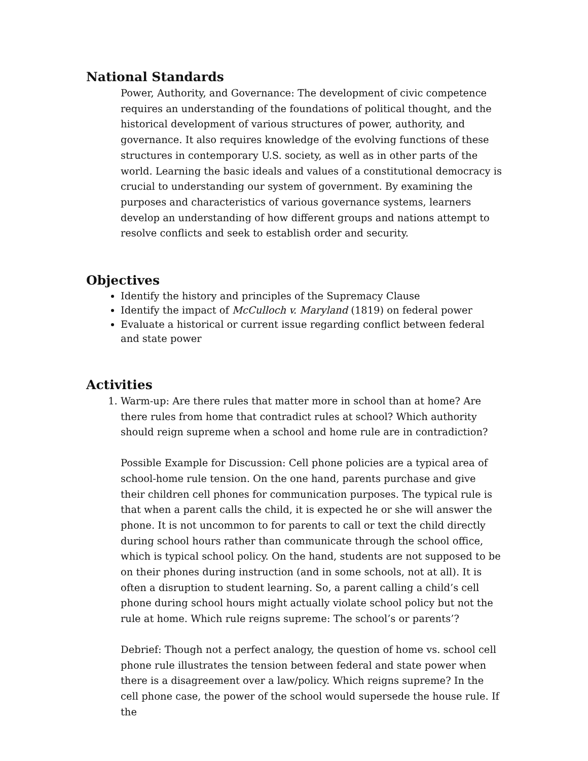National Standards
Power, Authority, and Governance: The development of civic competence requires an understanding of the foundations of political thought, and the historical development of various structures of power, authority, and governance. It also requires knowledge of the evolving functions of these structures in contemporary U.S. society, as well as in other parts of the world. Learning the basic ideals and values of a constitutional democracy is crucial to understanding our system of government. By examining the purposes and characteristics of various governance systems, learners develop an understanding of how different groups and nations attempt to resolve conflicts and seek to establish order and security.
Objectives
Identify the history and principles of the Supremacy Clause
Identify the impact of McCulloch v. Maryland (1819) on federal power
Evaluate a historical or current issue regarding conflict between federal and state power
Activities
1. Warm-up: Are there rules that matter more in school than at home? Are there rules from home that contradict rules at school? Which authority should reign supreme when a school and home rule are in contradiction?
Possible Example for Discussion: Cell phone policies are a typical area of school-home rule tension. On the one hand, parents purchase and give their children cell phones for communication purposes. The typical rule is that when a parent calls the child, it is expected he or she will answer the phone. It is not uncommon to for parents to call or text the child directly during school hours rather than communicate through the school office, which is typical school policy. On the hand, students are not supposed to be on their phones during instruction (and in some schools, not at all). It is often a disruption to student learning. So, a parent calling a child’s cell phone during school hours might actually violate school policy but not the rule at home. Which rule reigns supreme: The school’s or parents’?
Debrief: Though not a perfect analogy, the question of home vs. school cell phone rule illustrates the tension between federal and state power when there is a disagreement over a law/policy. Which reigns supreme? In the cell phone case, the power of the school would supersede the house rule. If the